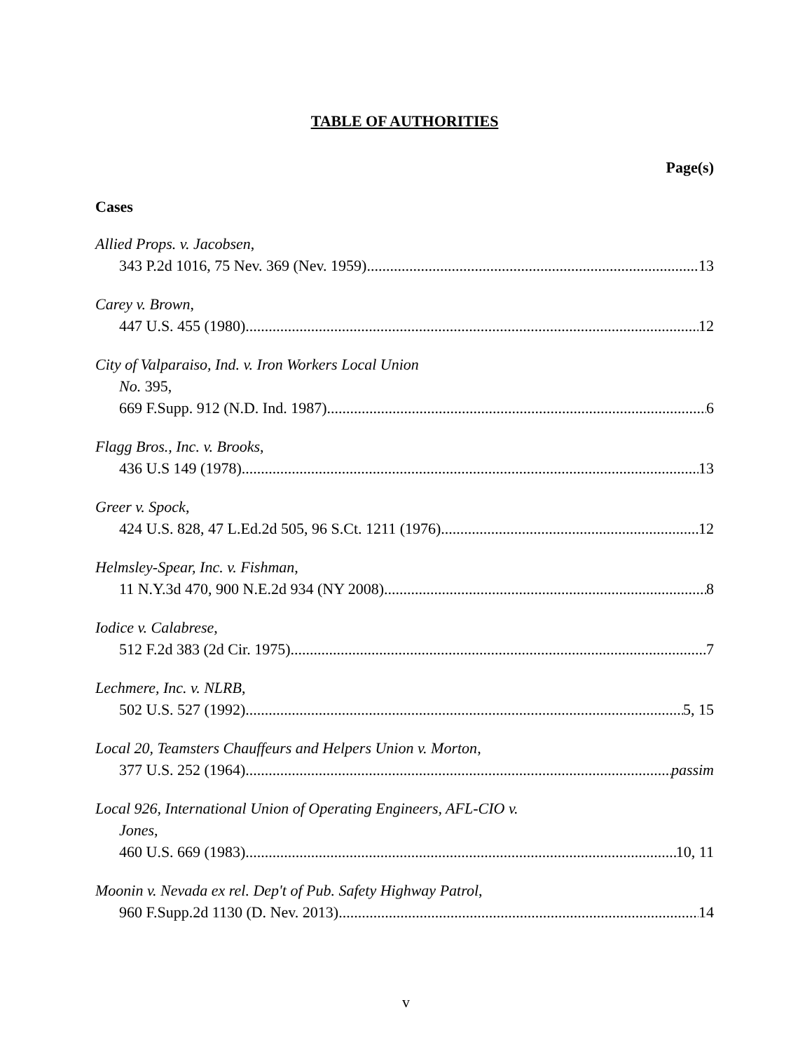TABLE OF AUTHORITIES
Page(s)
Cases
Allied Props. v. Jacobsen,
343 P.2d 1016, 75 Nev. 369 (Nev. 1959) 13
Carey v. Brown,
447 U.S. 455 (1980) 12
City of Valparaiso, Ind. v. Iron Workers Local Union
No. 395,
669 F.Supp. 912 (N.D. Ind. 1987) 6
Flagg Bros., Inc. v. Brooks,
436 U.S 149 (1978) 13
Greer v. Spock,
424 U.S. 828, 47 L.Ed.2d 505, 96 S.Ct. 1211 (1976) 12
Helmsley-Spear, Inc. v. Fishman,
11 N.Y.3d 470, 900 N.E.2d 934 (NY 2008) 8
Iodice v. Calabrese,
512 F.2d 383 (2d Cir. 1975) 7
Lechmere, Inc. v. NLRB,
502 U.S. 527 (1992) 5, 15
Local 20, Teamsters Chauffeurs and Helpers Union v. Morton,
377 U.S. 252 (1964) passim
Local 926, International Union of Operating Engineers, AFL-CIO v.
Jones,
460 U.S. 669 (1983) 10, 11
Moonin v. Nevada ex rel. Dep't of Pub. Safety Highway Patrol,
960 F.Supp.2d 1130 (D. Nev. 2013) 14
v